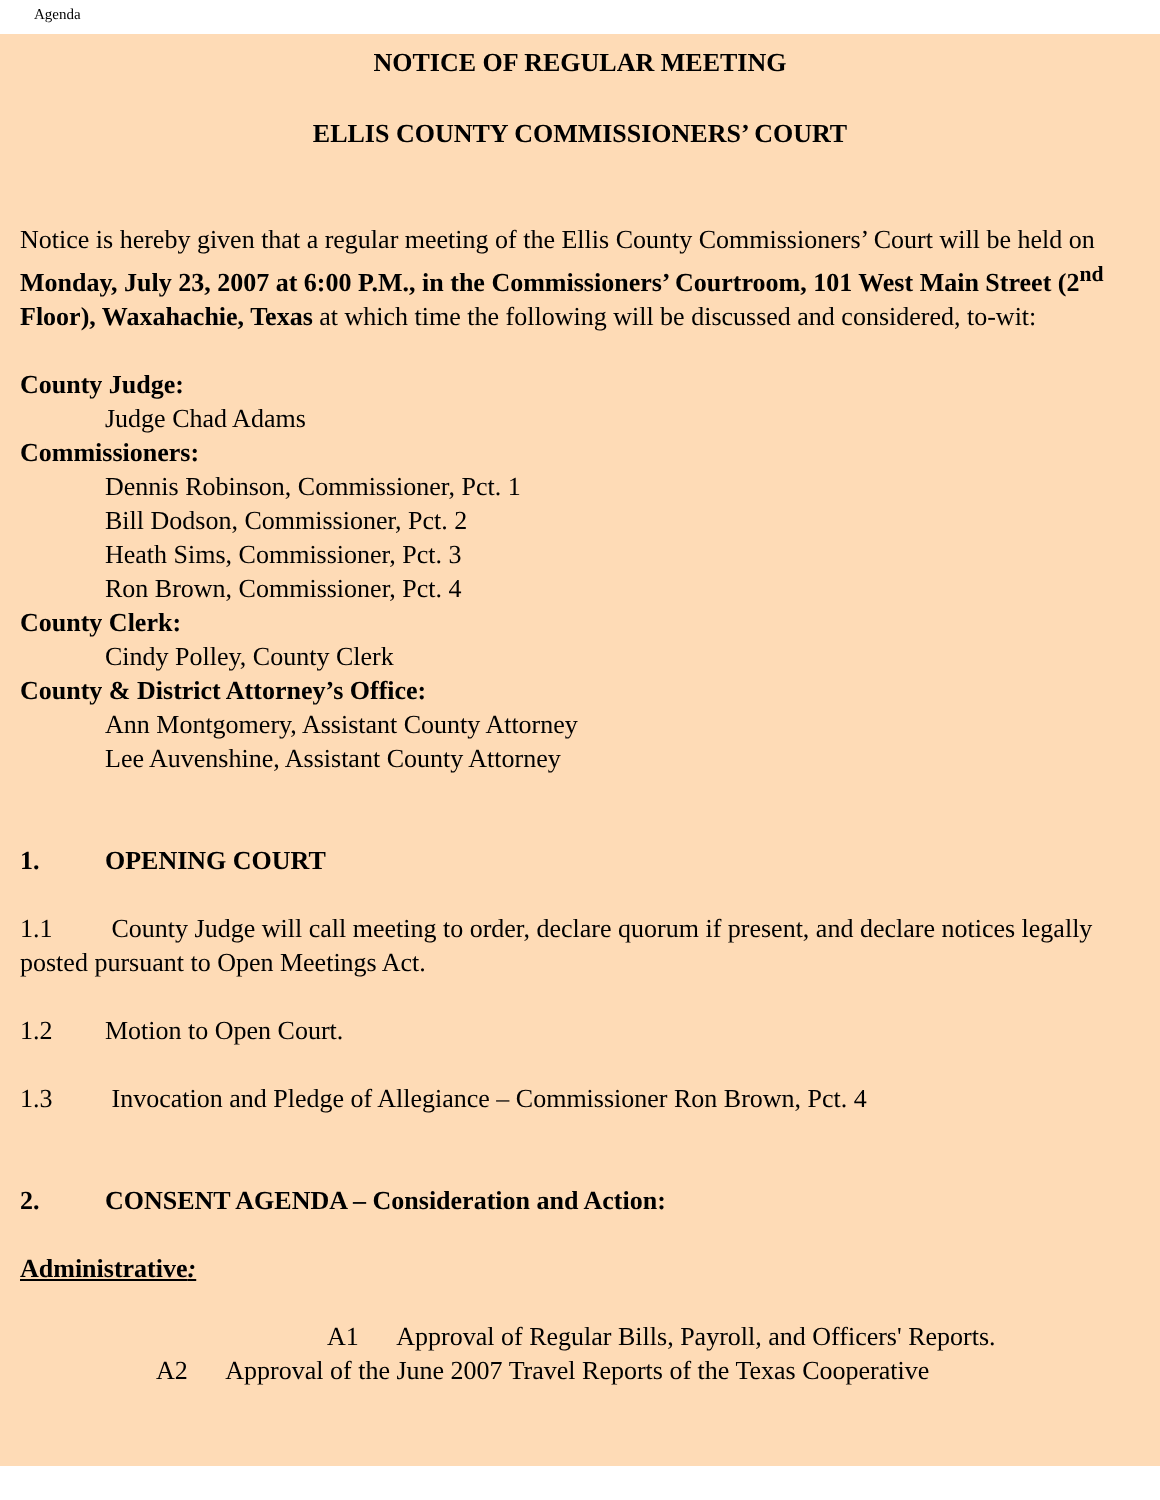Agenda
NOTICE OF REGULAR MEETING
ELLIS COUNTY COMMISSIONERS’ COURT
Notice is hereby given that a regular meeting of the Ellis County Commissioners’ Court will be held on Monday, July 23, 2007 at 6:00 P.M., in the Commissioners’ Courtroom, 101 West Main Street (2<sup>nd</sup> Floor), Waxahachie, Texas at which time the following will be discussed and considered, to-wit:
County Judge:
Judge Chad Adams
Commissioners:
Dennis Robinson, Commissioner, Pct. 1
Bill Dodson, Commissioner, Pct. 2
Heath Sims, Commissioner, Pct. 3
Ron Brown, Commissioner, Pct. 4
County Clerk:
Cindy Polley, County Clerk
County & District Attorney’s Office:
Ann Montgomery, Assistant County Attorney
Lee Auvenshine, Assistant County Attorney
1. OPENING COURT
1.1 County Judge will call meeting to order, declare quorum if present, and declare notices legally posted pursuant to Open Meetings Act.
1.2 Motion to Open Court.
1.3 Invocation and Pledge of Allegiance – Commissioner Ron Brown, Pct. 4
2. CONSENT AGENDA – Consideration and Action:
Administrative:
A1 Approval of Regular Bills, Payroll, and Officers' Reports.
A2 Approval of the June 2007 Travel Reports of the Texas Cooperative